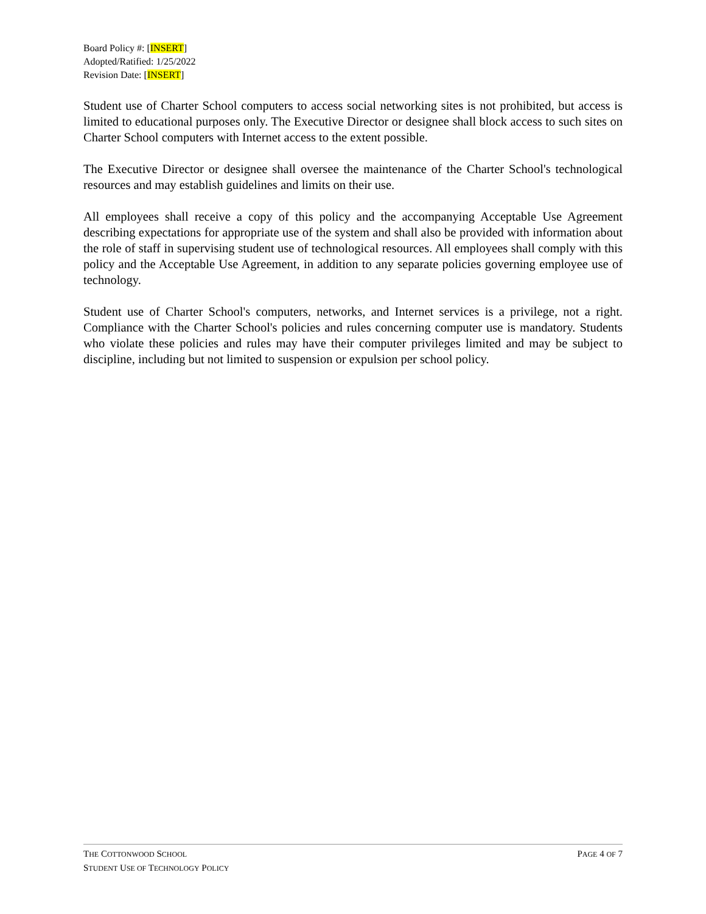Board Policy #: [INSERT]
Adopted/Ratified: 1/25/2022
Revision Date: [INSERT]
Student use of Charter School computers to access social networking sites is not prohibited, but access is limited to educational purposes only. The Executive Director or designee shall block access to such sites on Charter School computers with Internet access to the extent possible.
The Executive Director or designee shall oversee the maintenance of the Charter School's technological resources and may establish guidelines and limits on their use.
All employees shall receive a copy of this policy and the accompanying Acceptable Use Agreement describing expectations for appropriate use of the system and shall also be provided with information about the role of staff in supervising student use of technological resources. All employees shall comply with this policy and the Acceptable Use Agreement, in addition to any separate policies governing employee use of technology.
Student use of Charter School's computers, networks, and Internet services is a privilege, not a right. Compliance with the Charter School's policies and rules concerning computer use is mandatory. Students who violate these policies and rules may have their computer privileges limited and may be subject to discipline, including but not limited to suspension or expulsion per school policy.
THE COTTONWOOD SCHOOL PAGE 4 OF 7
STUDENT USE OF TECHNOLOGY POLICY